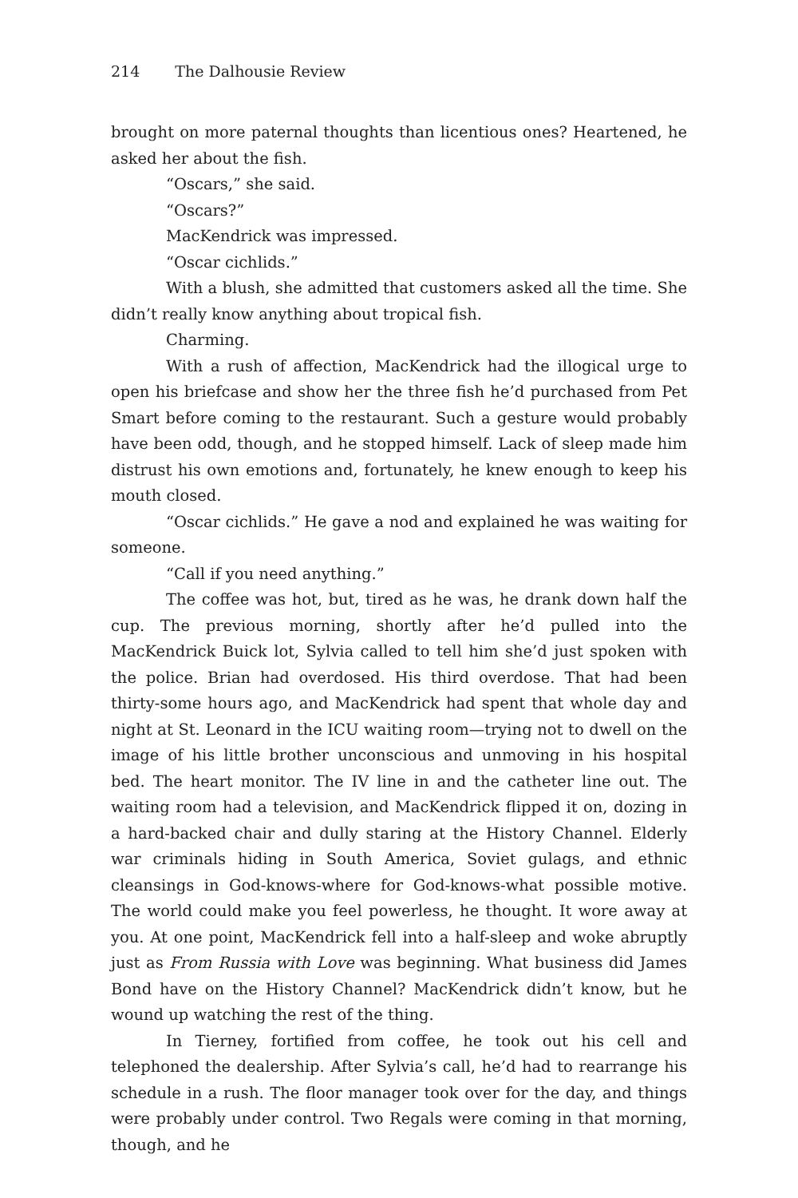214 The Dalhousie Review
brought on more paternal thoughts than licentious ones? Heartened, he asked her about the fish.
“Oscars,” she said.
“Oscars?”
MacKendrick was impressed.
“Oscar cichlids.”
With a blush, she admitted that customers asked all the time. She didn’t really know anything about tropical fish.
Charming.
With a rush of affection, MacKendrick had the illogical urge to open his briefcase and show her the three fish he’d purchased from Pet Smart before coming to the restaurant. Such a gesture would probably have been odd, though, and he stopped himself. Lack of sleep made him distrust his own emotions and, fortunately, he knew enough to keep his mouth closed.
“Oscar cichlids.” He gave a nod and explained he was waiting for someone.
“Call if you need anything.”
The coffee was hot, but, tired as he was, he drank down half the cup. The previous morning, shortly after he’d pulled into the MacKendrick Buick lot, Sylvia called to tell him she’d just spoken with the police. Brian had overdosed. His third overdose. That had been thirty-some hours ago, and MacKendrick had spent that whole day and night at St. Leonard in the ICU waiting room—trying not to dwell on the image of his little brother unconscious and unmoving in his hospital bed. The heart monitor. The IV line in and the catheter line out. The waiting room had a television, and MacKendrick flipped it on, dozing in a hard-backed chair and dully staring at the History Channel. Elderly war criminals hiding in South America, Soviet gulags, and ethnic cleansings in God-knows-where for God-knows-what possible motive. The world could make you feel powerless, he thought. It wore away at you. At one point, MacKendrick fell into a half-sleep and woke abruptly just as From Russia with Love was beginning. What business did James Bond have on the History Channel? MacKendrick didn’t know, but he wound up watching the rest of the thing.
In Tierney, fortified from coffee, he took out his cell and telephoned the dealership. After Sylvia’s call, he’d had to rearrange his schedule in a rush. The floor manager took over for the day, and things were probably under control. Two Regals were coming in that morning, though, and he